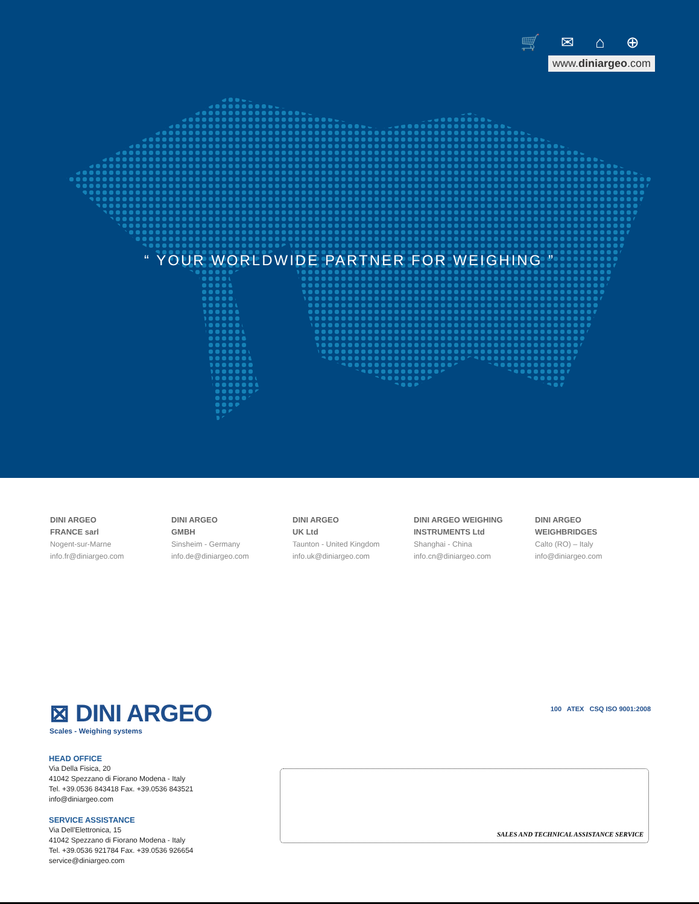🛒 ✉ ⌂ ⊕
www.diniargeo.com
“ YOUR WORLDWIDE PARTNER FOR WEIGHING ”
DINI ARGEO
FRANCE sarl
Nogent-sur-Marne
info.fr@diniargeo.com
DINI ARGEO
GMBH
Sinsheim - Germany
info.de@diniargeo.com
DINI ARGEO
UK Ltd
Taunton - United Kingdom
info.uk@diniargeo.com
DINI ARGEO WEIGHING
INSTRUMENTS Ltd
Shanghai - China
info.cn@diniargeo.com
DINI ARGEO
WEIGHBRIDGES
Calto (RO) – Italy
info@diniargeo.com
⊠ DINI ARGEO
Scales - Weighing systems
100 ATEX CSQ ISO 9001:2008
HEAD OFFICE
Via Della Fisica, 20
41042 Spezzano di Fiorano Modena - Italy
Tel. +39.0536 843418 Fax. +39.0536 843521
info@diniargeo.com
SERVICE ASSISTANCE
Via Dell'Elettronica, 15
41042 Spezzano di Fiorano Modena - Italy
Tel. +39.0536 921784 Fax. +39.0536 926654
service@diniargeo.com
SALES AND TECHNICAL ASSISTANCE SERVICE